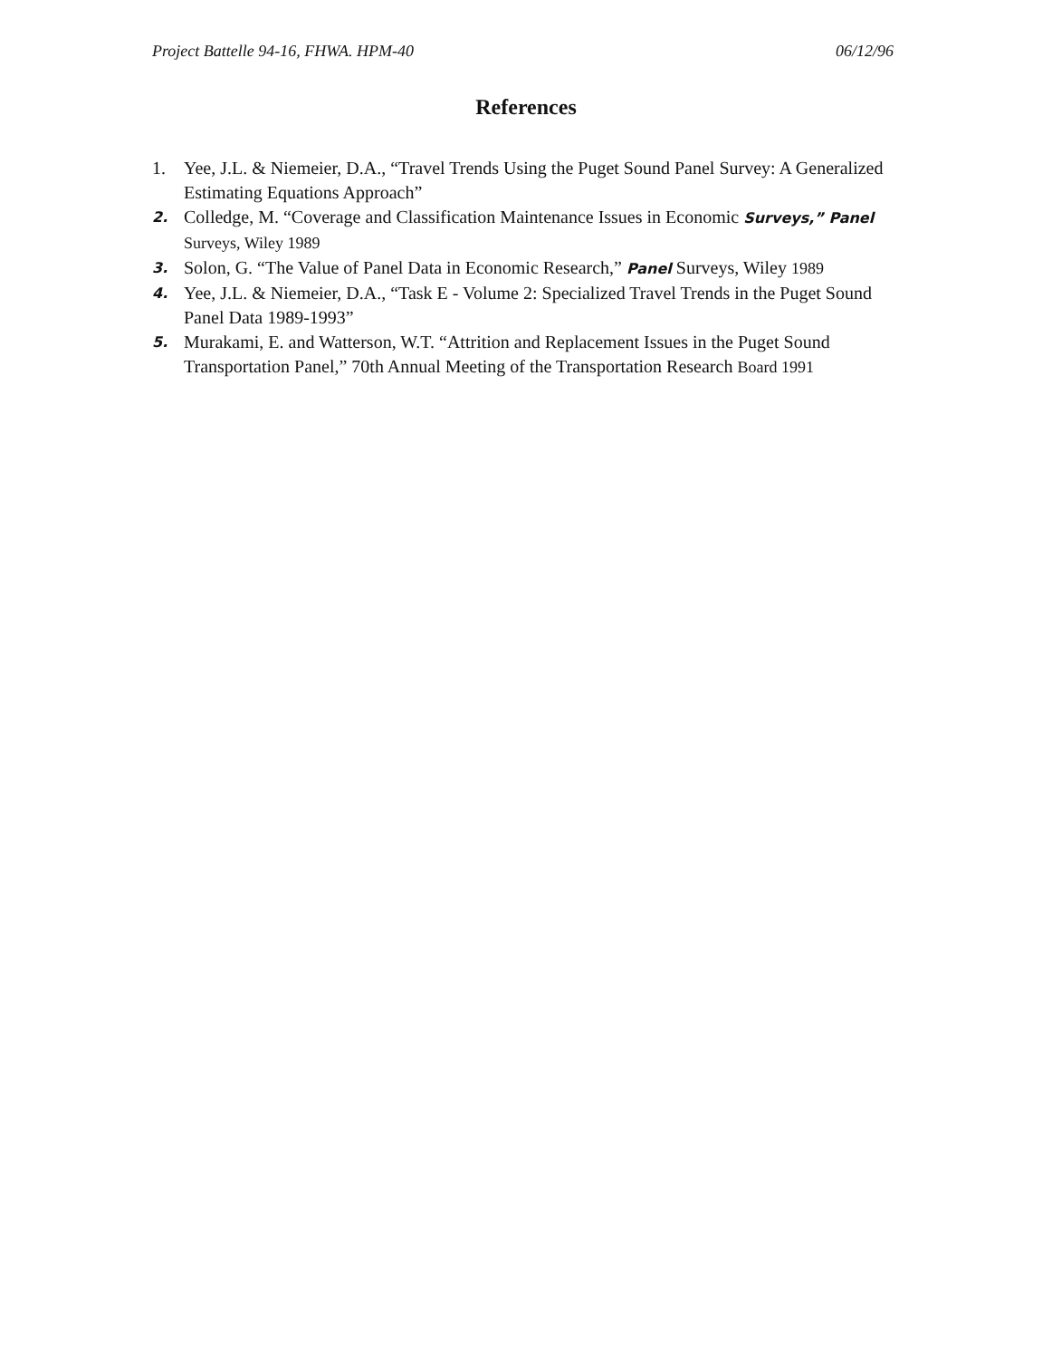Project Battelle 94-16, FHWA. HPM-40 06/12/96
References
1. Yee, J.L. & Niemeier, D.A., “Travel Trends Using the Puget Sound Panel Survey: A Generalized Estimating Equations Approach”
2. Colledge, M. “Coverage and Classification Maintenance Issues in Economic Surveys,” Panel Surveys, Wiley 1989
3. Solon, G. “The Value of Panel Data in Economic Research,” Panel Surveys, Wiley 1989
4. Yee, J.L. & Niemeier, D.A., “Task E - Volume 2: Specialized Travel Trends in the Puget Sound Panel Data 1989-1993”
5. Murakami, E. and Watterson, W.T. “Attrition and Replacement Issues in the Puget Sound Transportation Panel,” 70th Annual Meeting of the Transportation Research Board 1991